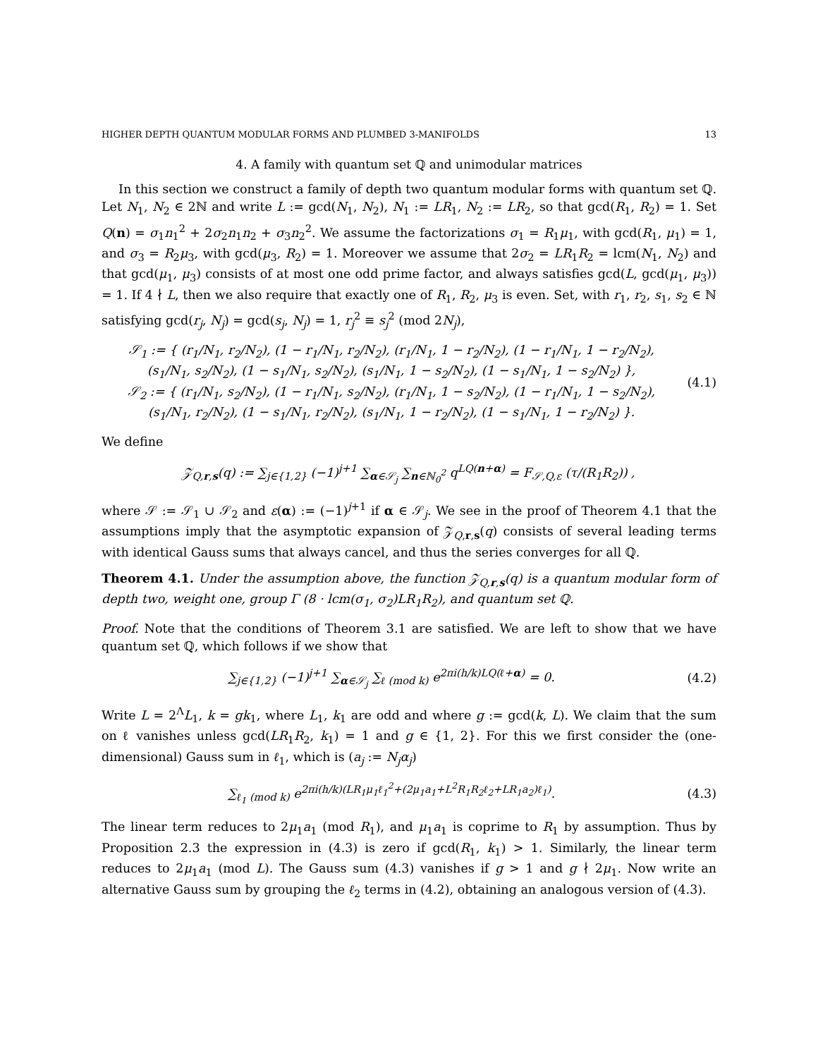HIGHER DEPTH QUANTUM MODULAR FORMS AND PLUMBED 3-MANIFOLDS 13
4. A family with quantum set ℚ and unimodular matrices
In this section we construct a family of depth two quantum modular forms with quantum set ℚ. Let N<sub>1</sub>, N<sub>2</sub> ∈ 2ℕ and write L := gcd(N<sub>1</sub>, N<sub>2</sub>), N<sub>1</sub> := LR<sub>1</sub>, N<sub>2</sub> := LR<sub>2</sub>, so that gcd(R<sub>1</sub>, R<sub>2</sub>) = 1. Set Q(n) = σ<sub>1</sub>n<sub>1</sub><sup>2</sup> + 2σ<sub>2</sub>n<sub>1</sub>n<sub>2</sub> + σ<sub>3</sub>n<sub>2</sub><sup>2</sup>. We assume the factorizations σ<sub>1</sub> = R<sub>1</sub>μ<sub>1</sub>, with gcd(R<sub>1</sub>, μ<sub>1</sub>) = 1, and σ<sub>3</sub> = R<sub>2</sub>μ<sub>3</sub>, with gcd(μ<sub>3</sub>, R<sub>2</sub>) = 1. Moreover we assume that 2σ<sub>2</sub> = LR<sub>1</sub>R<sub>2</sub> = lcm(N<sub>1</sub>, N<sub>2</sub>) and that gcd(μ<sub>1</sub>, μ<sub>3</sub>) consists of at most one odd prime factor, and always satisfies gcd(L, gcd(μ<sub>1</sub>, μ<sub>3</sub>)) = 1. If 4 ∤ L, then we also require that exactly one of R<sub>1</sub>, R<sub>2</sub>, μ<sub>3</sub> is even. Set, with r<sub>1</sub>, r<sub>2</sub>, s<sub>1</sub>, s<sub>2</sub> ∈ ℕ satisfying gcd(r<sub>j</sub>, N<sub>j</sub>) = gcd(s<sub>j</sub>, N<sub>j</sub>) = 1, r<sub>j</sub><sup>2</sup> ≡ s<sub>j</sub><sup>2</sup> (mod 2N<sub>j</sub>),
𝒮<sub>1</sub> := { (r<sub>1</sub>/N<sub>1</sub>, r<sub>2</sub>/N<sub>2</sub>), (1 − r<sub>1</sub>/N<sub>1</sub>, r<sub>2</sub>/N<sub>2</sub>), (r<sub>1</sub>/N<sub>1</sub>, 1 − r<sub>2</sub>/N<sub>2</sub>), (1 − r<sub>1</sub>/N<sub>1</sub>, 1 − r<sub>2</sub>/N<sub>2</sub>),
(s<sub>1</sub>/N<sub>1</sub>, s<sub>2</sub>/N<sub>2</sub>), (1 − s<sub>1</sub>/N<sub>1</sub>, s<sub>2</sub>/N<sub>2</sub>), (s<sub>1</sub>/N<sub>1</sub>, 1 − s<sub>2</sub>/N<sub>2</sub>), (1 − s<sub>1</sub>/N<sub>1</sub>, 1 − s<sub>2</sub>/N<sub>2</sub>) },
𝒮<sub>2</sub> := { (r<sub>1</sub>/N<sub>1</sub>, s<sub>2</sub>/N<sub>2</sub>), (1 − r<sub>1</sub>/N<sub>1</sub>, s<sub>2</sub>/N<sub>2</sub>), (r<sub>1</sub>/N<sub>1</sub>, 1 − s<sub>2</sub>/N<sub>2</sub>), (1 − r<sub>1</sub>/N<sub>1</sub>, 1 − s<sub>2</sub>/N<sub>2</sub>),
(s<sub>1</sub>/N<sub>1</sub>, r<sub>2</sub>/N<sub>2</sub>), (1 − s<sub>1</sub>/N<sub>1</sub>, r<sub>2</sub>/N<sub>2</sub>), (s<sub>1</sub>/N<sub>1</sub>, 1 − r<sub>2</sub>/N<sub>2</sub>), (1 − s<sub>1</sub>/N<sub>1</sub>, 1 − r<sub>2</sub>/N<sub>2</sub>) }.
(4.1)
We define
𝒵<sub>Q,r,s</sub>(q) := ∑<sub>j∈{1,2}</sub> (−1)<sup>j+1</sup> ∑<sub>α∈𝒮<sub>j</sub></sub> ∑<sub>n∈ℕ<sub>0</sub><sup>2</sup></sub> q<sup>LQ(n+α)</sup> = F<sub>𝒮,Q,ε</sub> (τ/(R<sub>1</sub>R<sub>2</sub>)) ,
where 𝒮 := 𝒮<sub>1</sub> ∪ 𝒮<sub>2</sub> and ε(α) := (−1)<sup>j+1</sup> if α ∈ 𝒮<sub>j</sub>. We see in the proof of Theorem 4.1 that the assumptions imply that the asymptotic expansion of 𝒵<sub>Q,r,s</sub>(q) consists of several leading terms with identical Gauss sums that always cancel, and thus the series converges for all ℚ.
Theorem 4.1. Under the assumption above, the function 𝒵<sub>Q,r,s</sub>(q) is a quantum modular form of depth two, weight one, group Γ (8 · lcm(σ<sub>1</sub>, σ<sub>2</sub>)LR<sub>1</sub>R<sub>2</sub>), and quantum set ℚ.
Proof. Note that the conditions of Theorem 3.1 are satisfied. We are left to show that we have quantum set ℚ, which follows if we show that
∑<sub>j∈{1,2}</sub> (−1)<sup>j+1</sup> ∑<sub>α∈𝒮<sub>j</sub></sub> ∑<sub>ℓ (mod k)</sub> e<sup>2πi(h/k)LQ(ℓ+α)</sup> = 0.
(4.2)
Write L = 2<sup>Λ</sup>L<sub>1</sub>, k = gk<sub>1</sub>, where L<sub>1</sub>, k<sub>1</sub> are odd and where g := gcd(k, L). We claim that the sum on ℓ vanishes unless gcd(LR<sub>1</sub>R<sub>2</sub>, k<sub>1</sub>) = 1 and g ∈ {1, 2}. For this we first consider the (one-dimensional) Gauss sum in ℓ<sub>1</sub>, which is (a<sub>j</sub> := N<sub>j</sub>α<sub>j</sub>)
∑<sub>ℓ<sub>1</sub> (mod k)</sub> e<sup>2πi(h/k)(LR<sub>1</sub>μ<sub>1</sub>ℓ<sub>1</sub><sup>2</sup>+(2μ<sub>1</sub>a<sub>1</sub>+L<sup>2</sup>R<sub>1</sub>R<sub>2</sub>ℓ<sub>2</sub>+LR<sub>1</sub>a<sub>2</sub>)ℓ<sub>1</sub>)</sup>.
(4.3)
The linear term reduces to 2μ<sub>1</sub>a<sub>1</sub> (mod R<sub>1</sub>), and μ<sub>1</sub>a<sub>1</sub> is coprime to R<sub>1</sub> by assumption. Thus by Proposition 2.3 the expression in (4.3) is zero if gcd(R<sub>1</sub>, k<sub>1</sub>) > 1. Similarly, the linear term reduces to 2μ<sub>1</sub>a<sub>1</sub> (mod L). The Gauss sum (4.3) vanishes if g > 1 and g ∤ 2μ<sub>1</sub>. Now write an alternative Gauss sum by grouping the ℓ<sub>2</sub> terms in (4.2), obtaining an analogous version of (4.3).